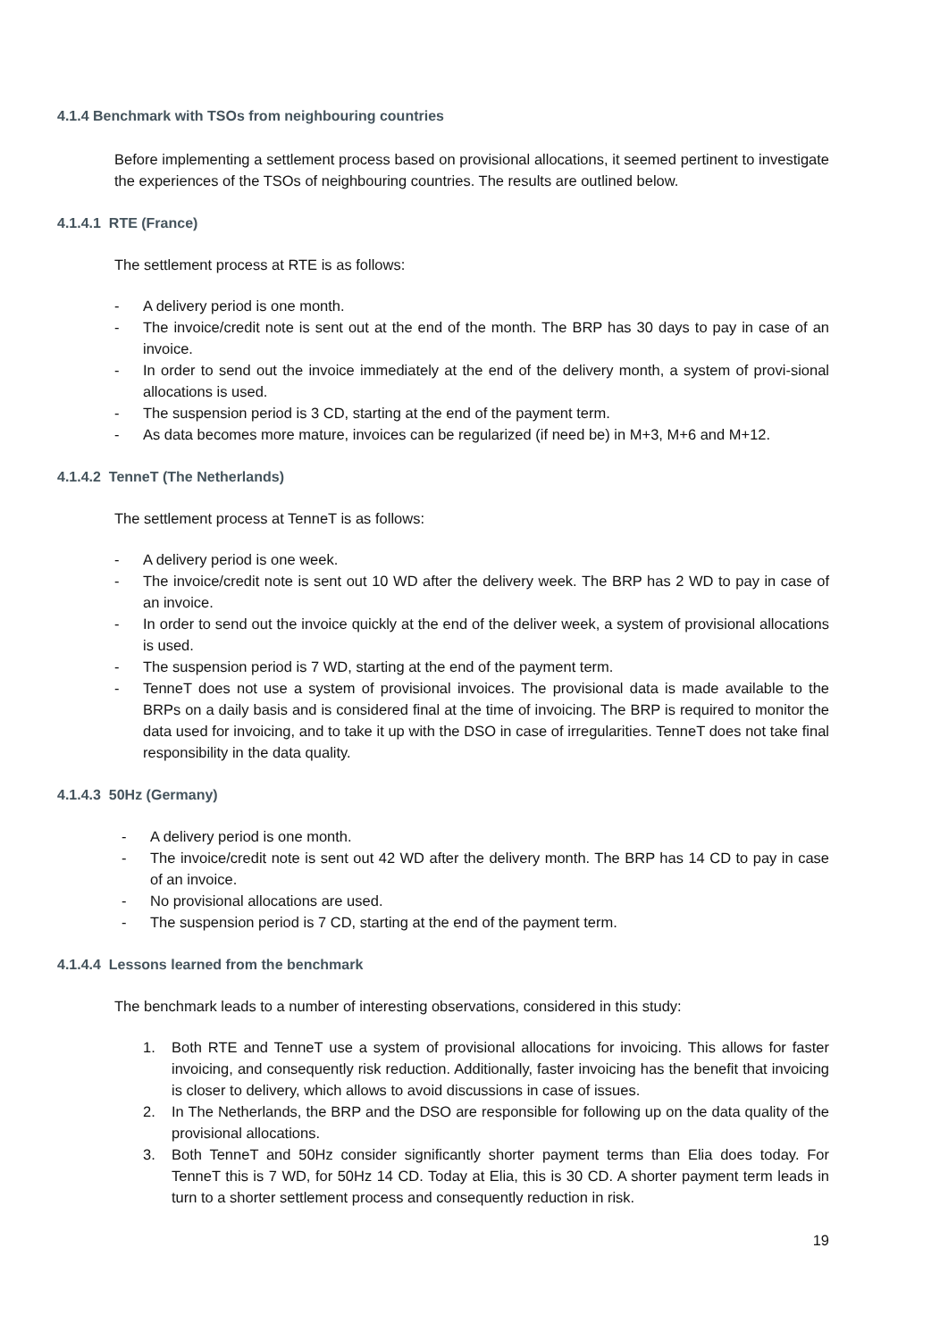4.1.4 Benchmark with TSOs from neighbouring countries
Before implementing a settlement process based on provisional allocations, it seemed pertinent to investigate the experiences of the TSOs of neighbouring countries. The results are outlined below.
4.1.4.1 RTE (France)
The settlement process at RTE is as follows:
- A delivery period is one month.
- The invoice/credit note is sent out at the end of the month. The BRP has 30 days to pay in case of an invoice.
- In order to send out the invoice immediately at the end of the delivery month, a system of provi-sional allocations is used.
- The suspension period is 3 CD, starting at the end of the payment term.
- As data becomes more mature, invoices can be regularized (if need be) in M+3, M+6 and M+12.
4.1.4.2 TenneT (The Netherlands)
The settlement process at TenneT is as follows:
- A delivery period is one week.
- The invoice/credit note is sent out 10 WD after the delivery week. The BRP has 2 WD to pay in case of an invoice.
- In order to send out the invoice quickly at the end of the deliver week, a system of provisional allocations is used.
- The suspension period is 7 WD, starting at the end of the payment term.
- TenneT does not use a system of provisional invoices. The provisional data is made available to the BRPs on a daily basis and is considered final at the time of invoicing. The BRP is required to monitor the data used for invoicing, and to take it up with the DSO in case of irregularities. TenneT does not take final responsibility in the data quality.
4.1.4.3 50Hz (Germany)
- A delivery period is one month.
- The invoice/credit note is sent out 42 WD after the delivery month. The BRP has 14 CD to pay in case of an invoice.
- No provisional allocations are used.
- The suspension period is 7 CD, starting at the end of the payment term.
4.1.4.4 Lessons learned from the benchmark
The benchmark leads to a number of interesting observations, considered in this study:
1. Both RTE and TenneT use a system of provisional allocations for invoicing. This allows for faster invoicing, and consequently risk reduction. Additionally, faster invoicing has the benefit that invoicing is closer to delivery, which allows to avoid discussions in case of issues.
2. In The Netherlands, the BRP and the DSO are responsible for following up on the data quality of the provisional allocations.
3. Both TenneT and 50Hz consider significantly shorter payment terms than Elia does today. For TenneT this is 7 WD, for 50Hz 14 CD. Today at Elia, this is 30 CD. A shorter payment term leads in turn to a shorter settlement process and consequently reduction in risk.
19